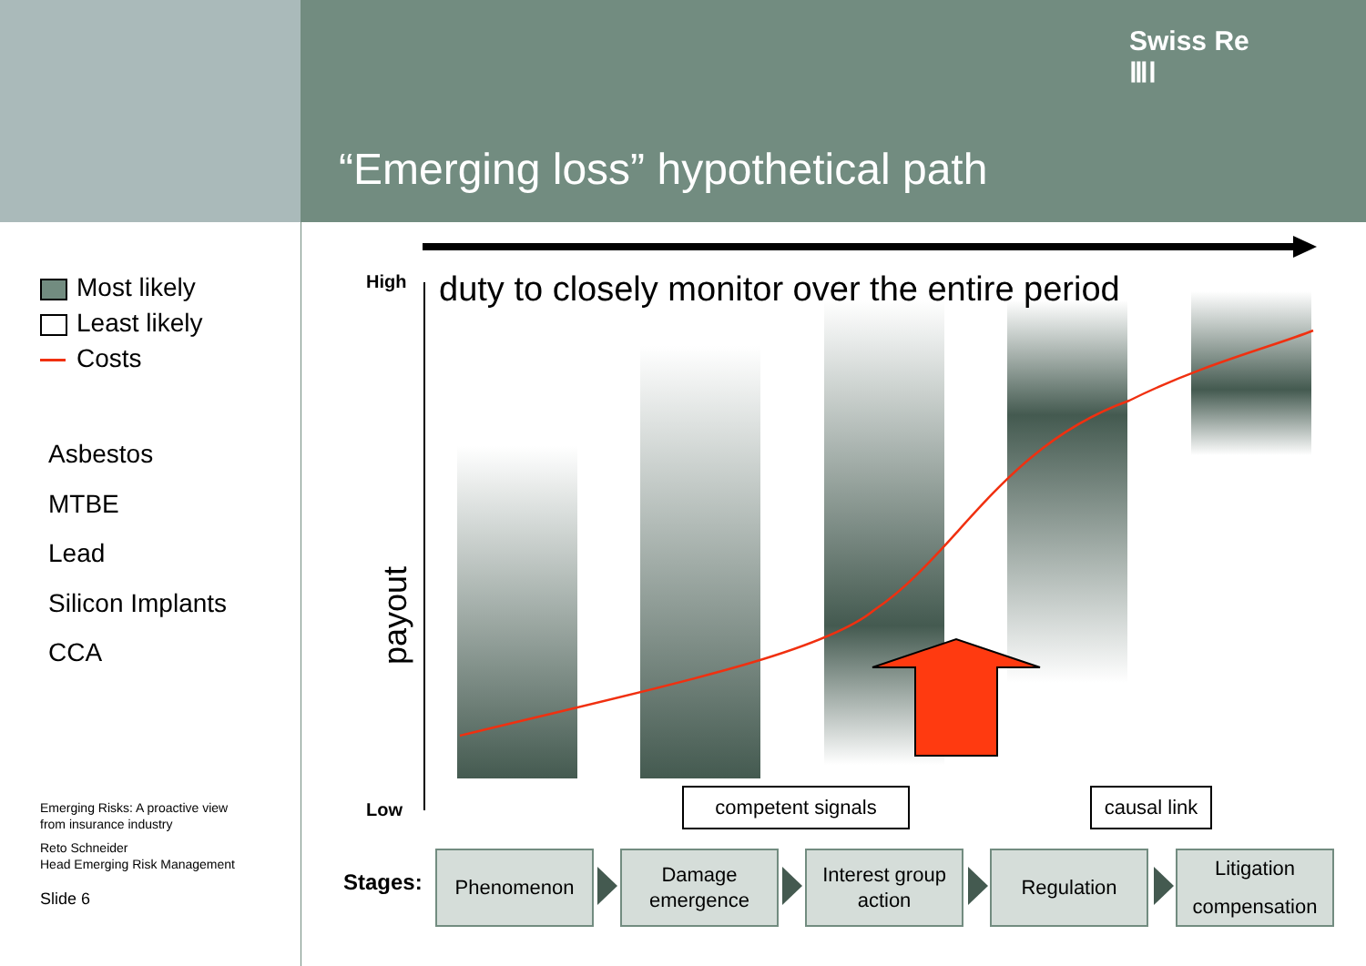Swiss Re
ⅢⅠ
“Emerging loss” hypothetical path
Most likely
Least likely
Costs
Asbestos
MTBE
Lead
Silicon Implants
CCA
Emerging Risks: A proactive view
from insurance industry
Reto Schneider
Head Emerging Risk Management
Slide 6
High
Low
duty to closely monitor over the entire period
payout
competent signals
causal link
Stages:
Phenomenon
Damage
emergence
Interest group
action
Regulation
Litigation
compensation